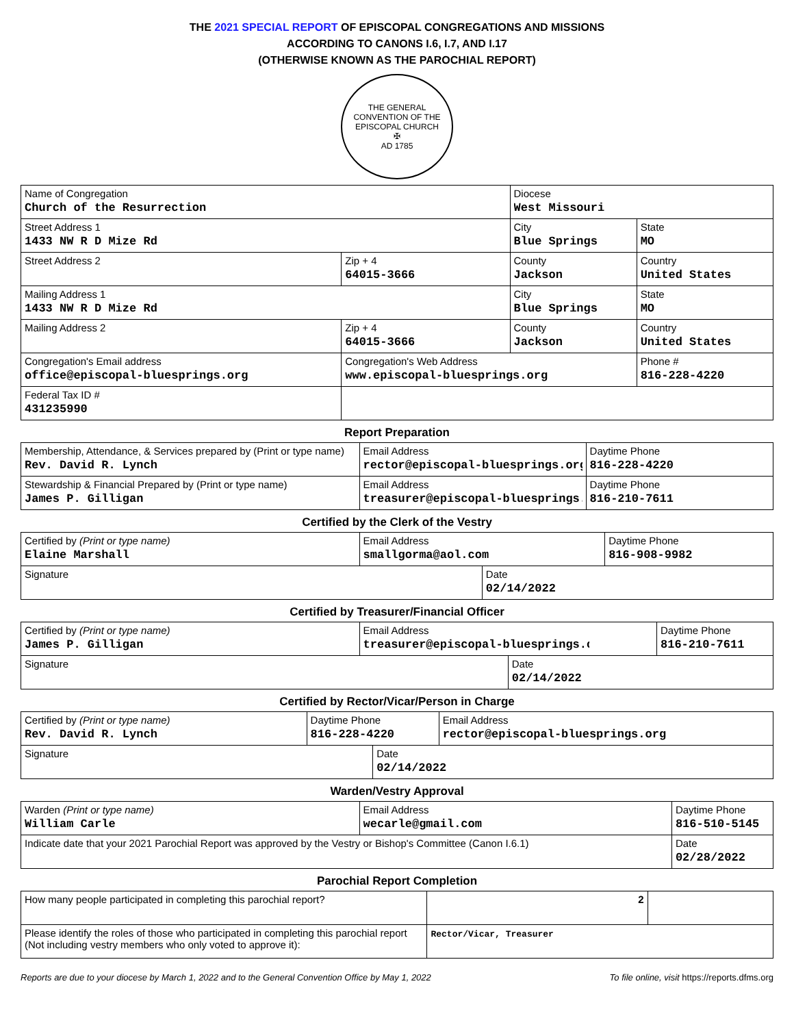THE 2021 SPECIAL REPORT OF EPISCOPAL CONGREGATIONS AND MISSIONS
ACCORDING TO CANONS I.6, I.7, AND I.17
(OTHERWISE KNOWN AS THE PAROCHIAL REPORT)
THE GENERAL CONVENTION OF THE EPISCOPAL CHURCH
✠
AD 1785
| Name of Congregation Church of the Resurrection | | Diocese West Missouri | | |
| Street Address 1 1433 NW R D Mize Rd | | City Blue Springs | | State MO |
| Street Address 2 | Zip + 4 64015-3666 | County Jackson | Country United States | |
| Mailing Address 1 1433 NW R D Mize Rd | | City Blue Springs | | State MO |
| Mailing Address 2 | Zip + 4 64015-3666 | County Jackson | Country United States | |
| Congregation's Email address office@episcopal-bluesprings.org | Congregation's Web Address www.episcopal-bluesprings.org | | Phone # 816-228-4220 | |
| Federal Tax ID # 431235990 | | | | |
Report Preparation
| Membership, Attendance, & Services prepared by (Print or type name) Rev. David R. Lynch | Email Address rector@episcopal-bluesprings.org | Daytime Phone 816-228-4220 |
| Stewardship & Financial Prepared by (Print or type name) James P. Gilligan | Email Address treasurer@episcopal-bluesprings.org | Daytime Phone 816-210-7611 |
Certified by the Clerk of the Vestry
| Certified by (Print or type name) Elaine Marshall | Email Address smallgorma@aol.com | | Daytime Phone 816-908-9982 |
| Signature | | Date 02/14/2022 | |
Certified by Treasurer/Financial Officer
| Certified by (Print or type name) James P. Gilligan | Email Address treasurer@episcopal-bluesprings.org | | Daytime Phone 816-210-7611 |
| Signature | | Date 02/14/2022 | |
Certified by Rector/Vicar/Person in Charge
| Certified by (Print or type name) Rev. David R. Lynch | Daytime Phone 816-228-4220 | | Email Address rector@episcopal-bluesprings.org |
| Signature | | Date 02/14/2022 | |
Warden/Vestry Approval
| Warden (Print or type name) William Carle | Email Address wecarle@gmail.com | | Daytime Phone 816-510-5145 |
| Indicate date that your 2021 Parochial Report was approved by the Vestry or Bishop's Committee (Canon I.6.1) | | Date 02/28/2022 | |
Parochial Report Completion
| How many people participated in completing this parochial report? | 2 | |
| Please identify the roles of those who participated in completing this parochial report (Not including vestry members who only voted to approve it): | Rector/Vicar, Treasurer | |
Reports are due to your diocese by March 1, 2022 and to the General Convention Office by May 1, 2022 To file online, visit https://reports.dfms.org